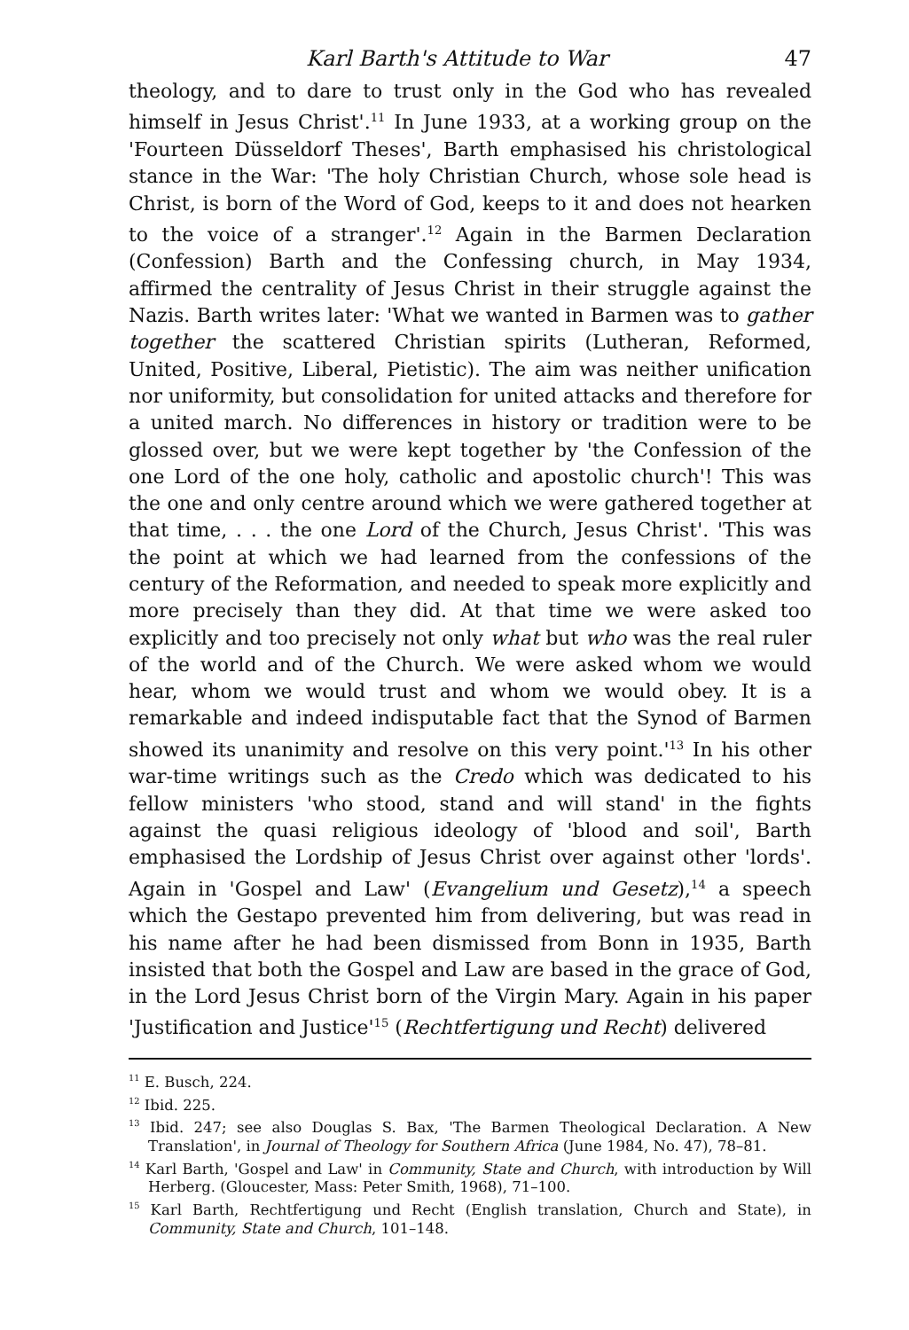Karl Barth's Attitude to War 47
theology, and to dare to trust only in the God who has revealed himself in Jesus Christ'.<sup>11</sup> In June 1933, at a working group on the 'Fourteen Düsseldorf Theses', Barth emphasised his christological stance in the War: 'The holy Christian Church, whose sole head is Christ, is born of the Word of God, keeps to it and does not hearken to the voice of a stranger'.<sup>12</sup> Again in the Barmen Declaration (Confession) Barth and the Confessing church, in May 1934, affirmed the centrality of Jesus Christ in their struggle against the Nazis. Barth writes later: 'What we wanted in Barmen was to gather together the scattered Christian spirits (Lutheran, Reformed, United, Positive, Liberal, Pietistic). The aim was neither unification nor uniformity, but consolidation for united attacks and therefore for a united march. No differences in history or tradition were to be glossed over, but we were kept together by 'the Confession of the one Lord of the one holy, catholic and apostolic church'! This was the one and only centre around which we were gathered together at that time, . . . the one Lord of the Church, Jesus Christ'. 'This was the point at which we had learned from the confessions of the century of the Reformation, and needed to speak more explicitly and more precisely than they did. At that time we were asked too explicitly and too precisely not only what but who was the real ruler of the world and of the Church. We were asked whom we would hear, whom we would trust and whom we would obey. It is a remarkable and indeed indisputable fact that the Synod of Barmen showed its unanimity and resolve on this very point.'<sup>13</sup> In his other war-time writings such as the Credo which was dedicated to his fellow ministers 'who stood, stand and will stand' in the fights against the quasi religious ideology of 'blood and soil', Barth emphasised the Lordship of Jesus Christ over against other 'lords'. Again in 'Gospel and Law' (Evangelium und Gesetz),<sup>14</sup> a speech which the Gestapo prevented him from delivering, but was read in his name after he had been dismissed from Bonn in 1935, Barth insisted that both the Gospel and Law are based in the grace of God, in the Lord Jesus Christ born of the Virgin Mary. Again in his paper 'Justification and Justice'<sup>15</sup> (Rechtfertigung und Recht) delivered
<sup>11</sup> E. Busch, 224.
<sup>12</sup> Ibid. 225.
<sup>13</sup> Ibid. 247; see also Douglas S. Bax, 'The Barmen Theological Declaration. A New Translation', in Journal of Theology for Southern Africa (June 1984, No. 47), 78–81.
<sup>14</sup> Karl Barth, 'Gospel and Law' in Community, State and Church, with introduction by Will Herberg. (Gloucester, Mass: Peter Smith, 1968), 71–100.
<sup>15</sup> Karl Barth, Rechtfertigung und Recht (English translation, Church and State), in Community, State and Church, 101–148.